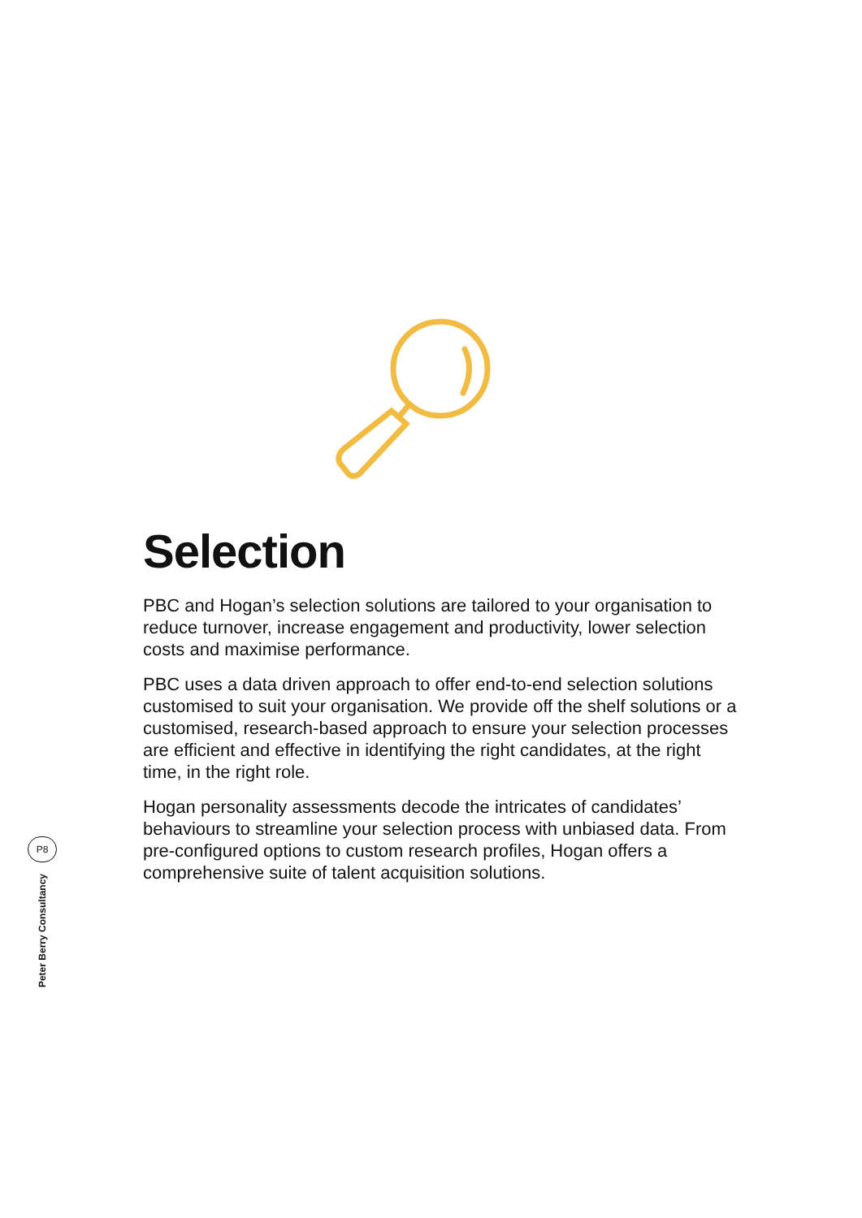Selection
PBC and Hogan’s selection solutions are tailored to your organisation to reduce turnover, increase engagement and productivity, lower selection costs and maximise performance.
PBC uses a data driven approach to offer end-to-end selection solutions customised to suit your organisation. We provide off the shelf solutions or a customised, research-based approach to ensure your selection processes are efficient and effective in identifying the right candidates, at the right time, in the right role.
Hogan personality assessments decode the intricates of candidates’ behaviours to streamline your selection process with unbiased data. From pre-configured options to custom research profiles, Hogan offers a comprehensive suite of talent acquisition solutions.
P8
Peter Berry Consultancy